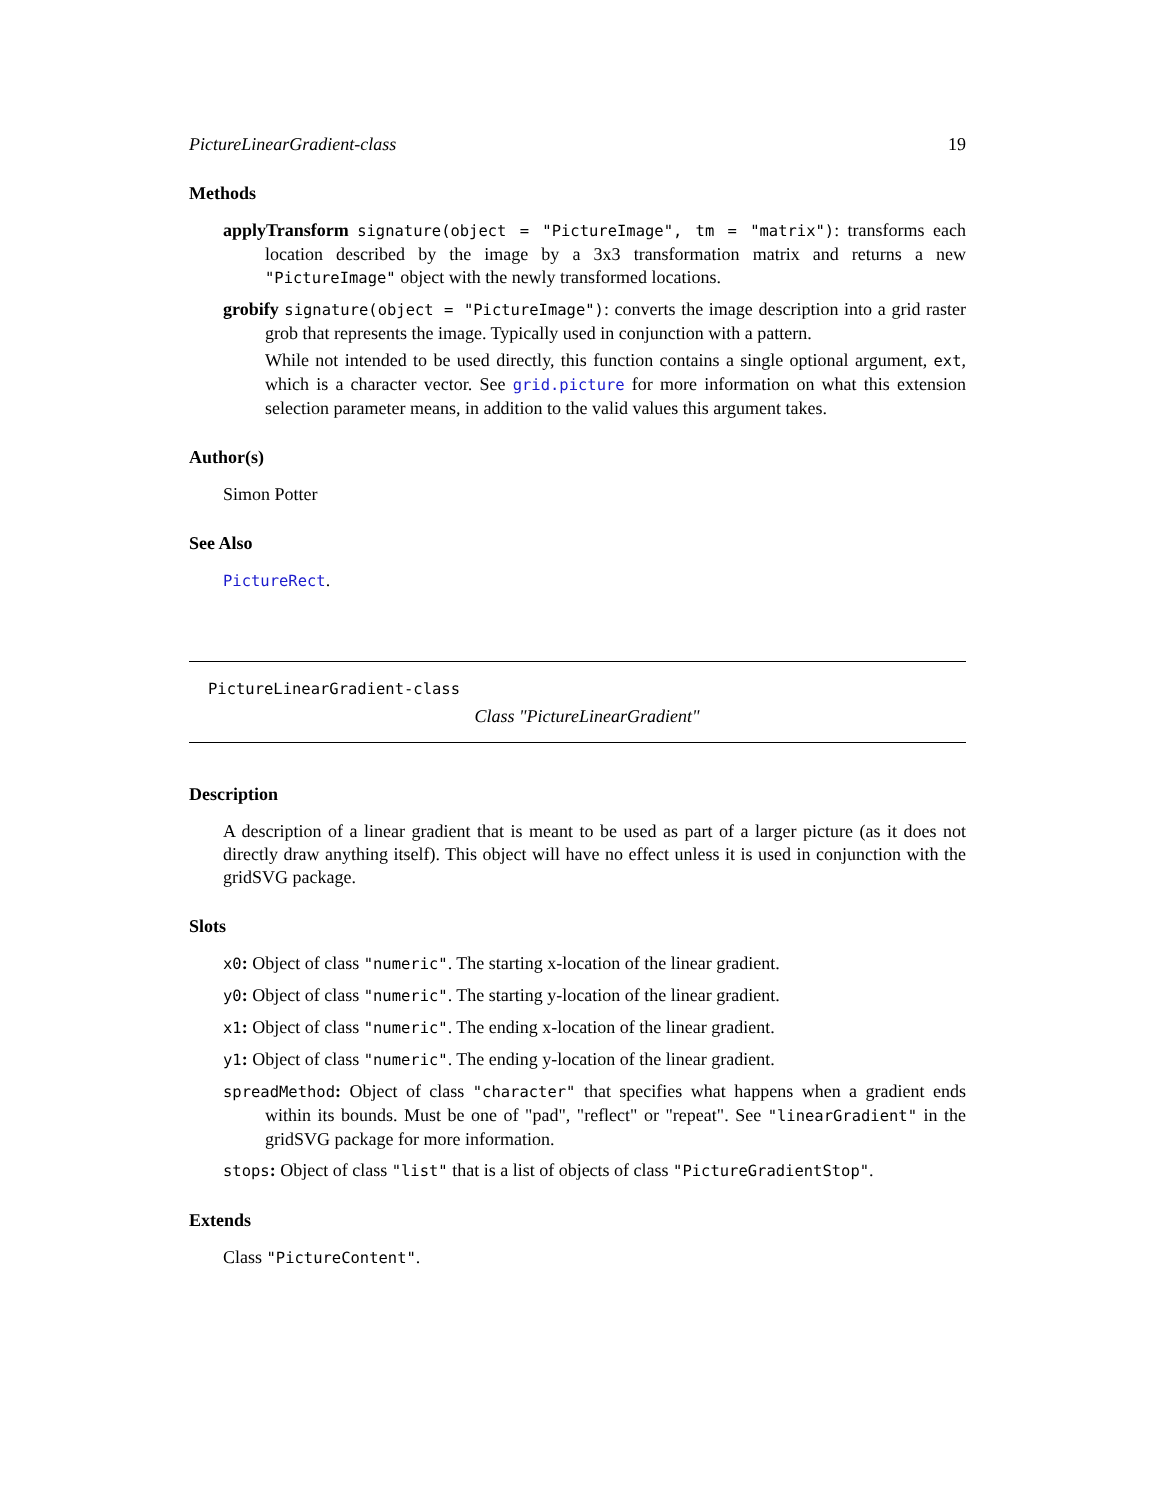PictureLinearGradient-class 19
Methods
applyTransform signature(object = "PictureImage", tm = "matrix"): transforms each location described by the image by a 3x3 transformation matrix and returns a new "PictureImage" object with the newly transformed locations.
grobify signature(object = "PictureImage"): converts the image description into a grid raster grob that represents the image. Typically used in conjunction with a pattern.
While not intended to be used directly, this function contains a single optional argument, ext, which is a character vector. See grid.picture for more information on what this extension selection parameter means, in addition to the valid values this argument takes.
Author(s)
Simon Potter
See Also
PictureRect.
PictureLinearGradient-class
Class "PictureLinearGradient"
Description
A description of a linear gradient that is meant to be used as part of a larger picture (as it does not directly draw anything itself). This object will have no effect unless it is used in conjunction with the gridSVG package.
Slots
x0: Object of class "numeric". The starting x-location of the linear gradient.
y0: Object of class "numeric". The starting y-location of the linear gradient.
x1: Object of class "numeric". The ending x-location of the linear gradient.
y1: Object of class "numeric". The ending y-location of the linear gradient.
spreadMethod: Object of class "character" that specifies what happens when a gradient ends within its bounds. Must be one of "pad", "reflect" or "repeat". See "linearGradient" in the gridSVG package for more information.
stops: Object of class "list" that is a list of objects of class "PictureGradientStop".
Extends
Class "PictureContent".